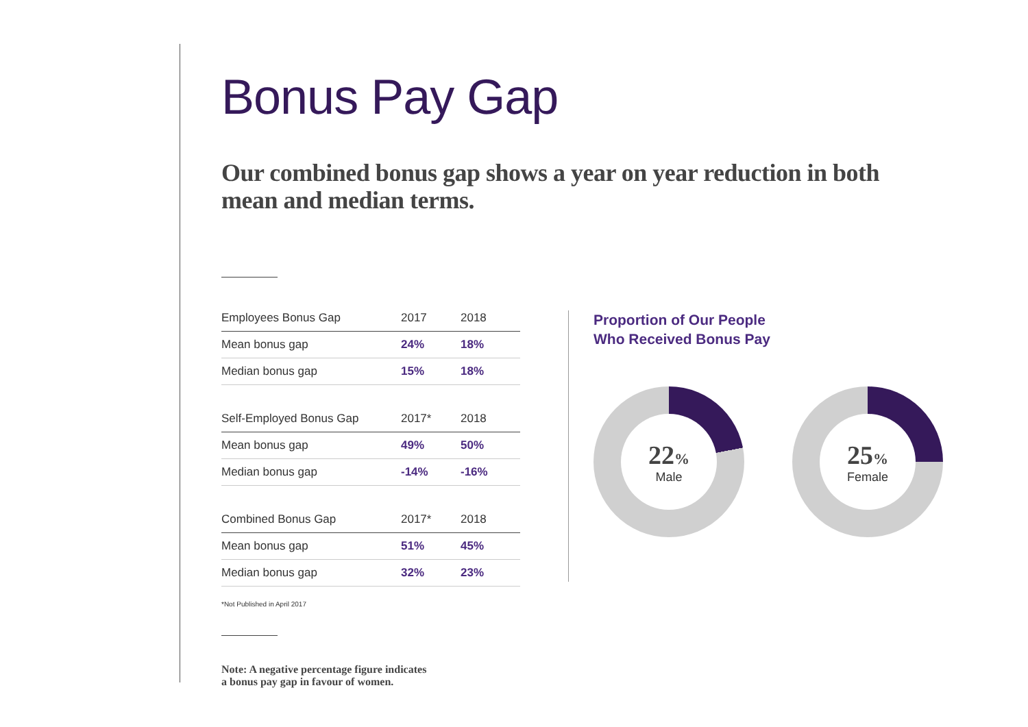Bonus Pay Gap
Our combined bonus gap shows a year on year reduction in both mean and median terms.
| Employees Bonus Gap | 2017 | 2018 |
| --- | --- | --- |
| Mean bonus gap | 24% | 18% |
| Median bonus gap | 15% | 18% |
| Self-Employed Bonus Gap | 2017* | 2018 |
| Mean bonus gap | 49% | 50% |
| Median bonus gap | -14% | -16% |
| Combined Bonus Gap | 2017* | 2018 |
| Mean bonus gap | 51% | 45% |
| Median bonus gap | 32% | 23% |
*Not Published in April 2017
Note: A negative percentage figure indicates
a bonus pay gap in favour of women.
Proportion of Our People
Who Received Bonus Pay
22%
Male
25%
Female